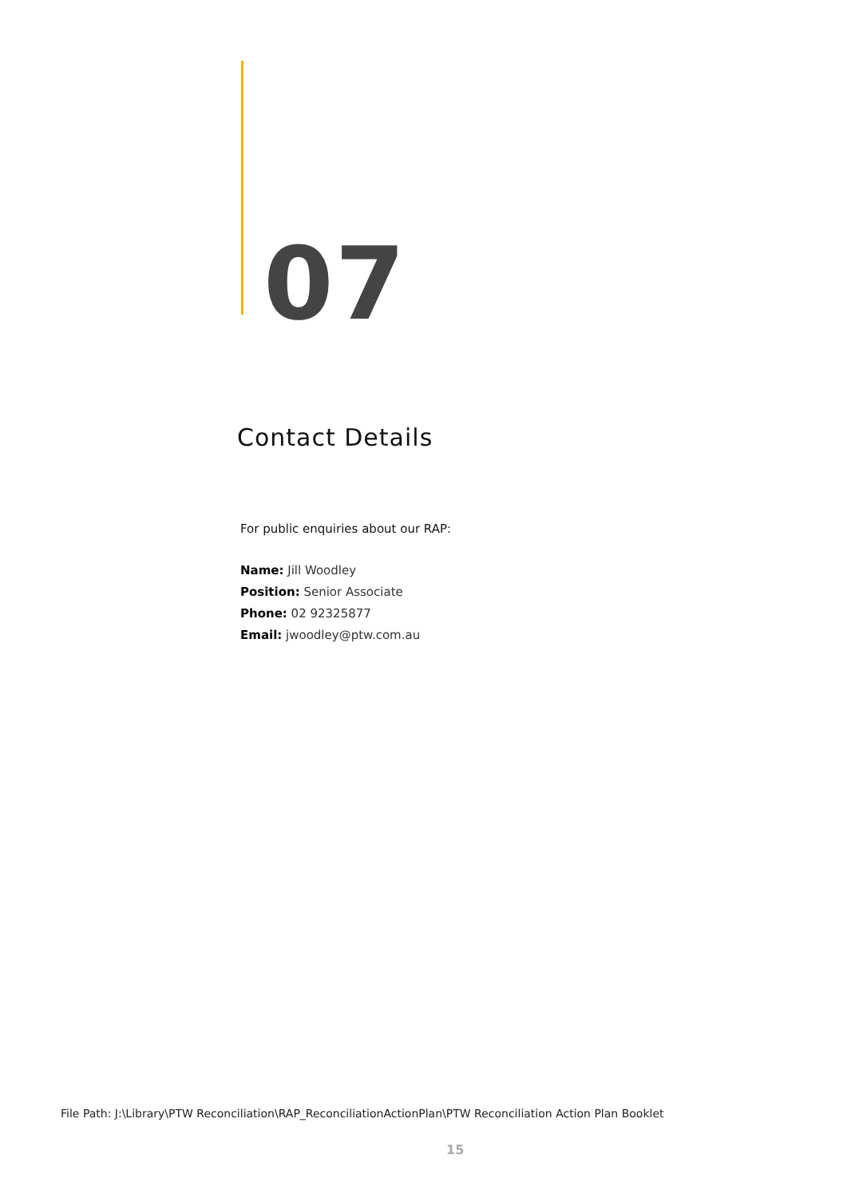07
Contact Details
For public enquiries about our RAP:
Name: Jill Woodley
Position: Senior Associate
Phone: 02 92325877
Email: jwoodley@ptw.com.au
File Path: J:\Library\PTW Reconciliation\RAP_ReconciliationActionPlan\PTW Reconciliation Action Plan Booklet
15